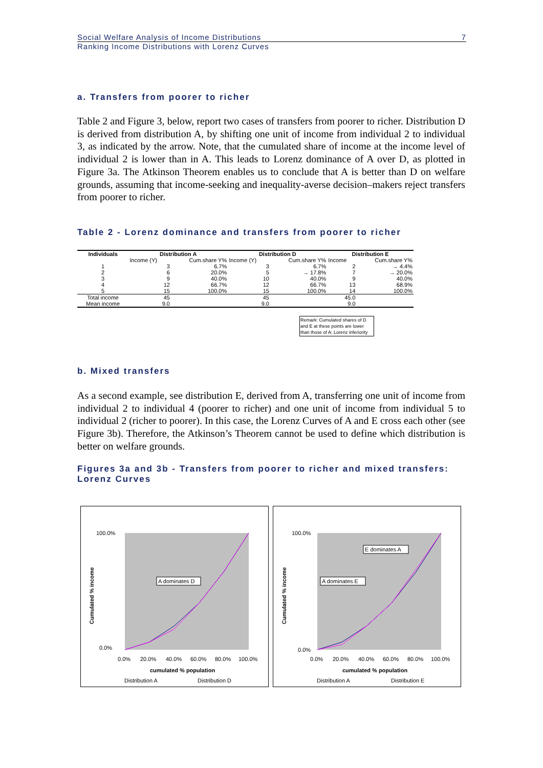Social Welfare Analysis of Income Distributions 7
Ranking Income Distributions with Lorenz Curves
a. Transfers from poorer to richer
Table 2 and Figure 3, below, report two cases of transfers from poorer to richer. Distribution D is derived from distribution A, by shifting one unit of income from individual 2 to individual 3, as indicated by the arrow. Note, that the cumulated share of income at the income level of individual 2 is lower than in A. This leads to Lorenz dominance of A over D, as plotted in Figure 3a. The Atkinson Theorem enables us to conclude that A is better than D on welfare grounds, assuming that income-seeking and inequality-averse decision–makers reject transfers from poorer to richer.
Table 2 - Lorenz dominance and transfers from poorer to richer
| Individuals | Distribution A | | Distribution D | | Distribution E | |
| --- | --- | --- | --- | --- | --- | --- |
| | Income (Y) | Cum.share Y% | Income (Y) | Cum.share Y% | Income | Cum.share Y% |
| 1 | 3 | 6.7% | 3 | 6.7% | 2 | → 4.4% |
| 2 | 6 | 20.0% | 5 | → 17.8% | 7 | → 20.0% |
| 3 | 9 | 40.0% | 10 | 40.0% | 9 | 40.0% |
| 4 | 12 | 66.7% | 12 | 66.7% | 13 | 68.9% |
| 5 | 15 | 100.0% | 15 | 100.0% | 14 | 100.0% |
| Total income | 45 | | 45 | | 45.0 | |
| Mean income | 9.0 | | 9.0 | | 9.0 | |
Remark: Cumulated shares of D and E at these points are lower than those of A: Lorenz inferiority
b. Mixed transfers
As a second example, see distribution E, derived from A, transferring one unit of income from individual 2 to individual 4 (poorer to richer) and one unit of income from individual 5 to individual 2 (richer to poorer). In this case, the Lorenz Curves of A and E cross each other (see Figure 3b). Therefore, the Atkinson’s Theorem cannot be used to define which distribution is better on welfare grounds.
Figures 3a and 3b - Transfers from poorer to richer and mixed transfers: Lorenz Curves
100.0%
0.0%
0.0%
20.0%
40.0%
60.0%
80.0%
100.0%
cumulated % population
Cumulated % income
A dominates D
Distribution A
Distribution D
100.0%
0.0%
0.0%
20.0%
40.0%
60.0%
80.0%
100.0%
cumulated % population
Cumulated % income
E dominates A
A dominates E
Distribution A
Distribution E